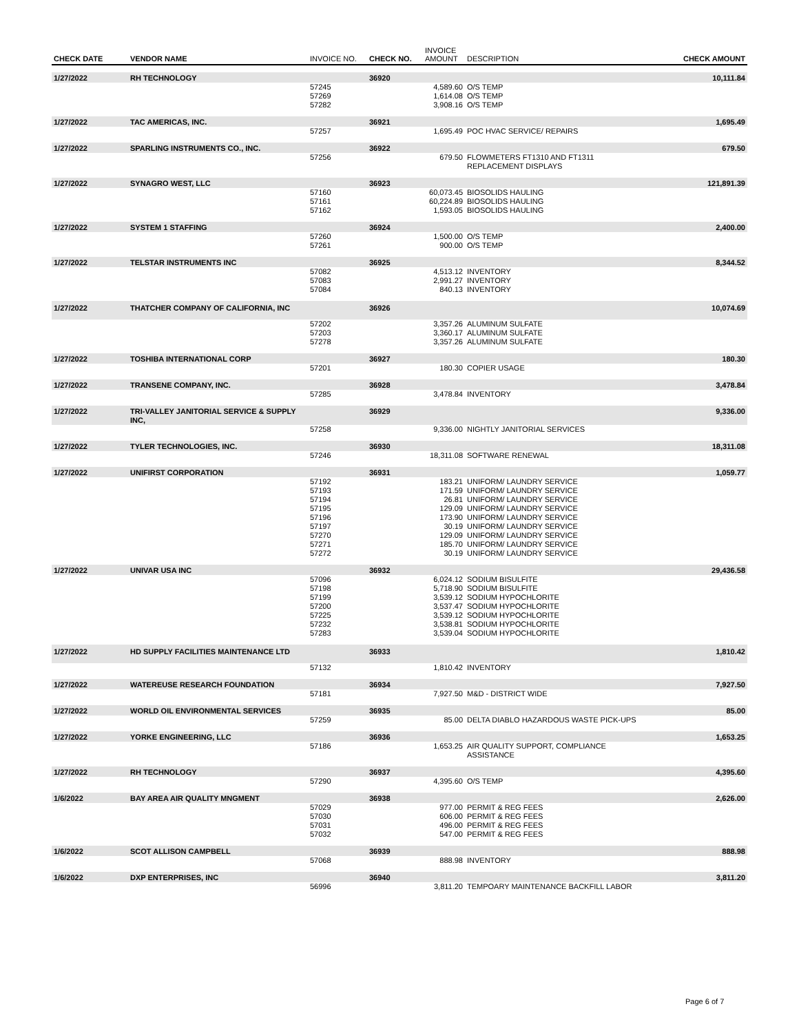| CHECK DATE | VENDOR NAME | INVOICE NO. | CHECK NO. | INVOICE AMOUNT | DESCRIPTION | CHECK AMOUNT |
| --- | --- | --- | --- | --- | --- | --- |
| 1/27/2022 | RH TECHNOLOGY | | 36920 | | | 10,111.84 |
| | | 57245 | | 4,589.60 | O/S TEMP | |
| | | 57269 | | 1,614.08 | O/S TEMP | |
| | | 57282 | | 3,908.16 | O/S TEMP | |
| 1/27/2022 | TAC AMERICAS, INC. | | 36921 | | | 1,695.49 |
| | | 57257 | | 1,695.49 | POC HVAC SERVICE/ REPAIRS | |
| 1/27/2022 | SPARLING INSTRUMENTS CO., INC. | | 36922 | | | 679.50 |
| | | 57256 | | 679.50 | FLOWMETERS FT1310 AND FT1311 REPLACEMENT DISPLAYS | |
| 1/27/2022 | SYNAGRO WEST, LLC | | 36923 | | | 121,891.39 |
| | | 57160 | | 60,073.45 | BIOSOLIDS HAULING | |
| | | 57161 | | 60,224.89 | BIOSOLIDS HAULING | |
| | | 57162 | | 1,593.05 | BIOSOLIDS HAULING | |
| 1/27/2022 | SYSTEM 1 STAFFING | | 36924 | | | 2,400.00 |
| | | 57260 | | 1,500.00 | O/S TEMP | |
| | | 57261 | | 900.00 | O/S TEMP | |
| 1/27/2022 | TELSTAR INSTRUMENTS INC | | 36925 | | | 8,344.52 |
| | | 57082 | | 4,513.12 | INVENTORY | |
| | | 57083 | | 2,991.27 | INVENTORY | |
| | | 57084 | | 840.13 | INVENTORY | |
| 1/27/2022 | THATCHER COMPANY OF CALIFORNIA, INC | | 36926 | | | 10,074.69 |
| | | 57202 | | 3,357.26 | ALUMINUM SULFATE | |
| | | 57203 | | 3,360.17 | ALUMINUM SULFATE | |
| | | 57278 | | 3,357.26 | ALUMINUM SULFATE | |
| 1/27/2022 | TOSHIBA INTERNATIONAL CORP | | 36927 | | | 180.30 |
| | | 57201 | | 180.30 | COPIER USAGE | |
| 1/27/2022 | TRANSENE COMPANY, INC. | | 36928 | | | 3,478.84 |
| | | 57285 | | 3,478.84 | INVENTORY | |
| 1/27/2022 | TRI-VALLEY JANITORIAL SERVICE & SUPPLY INC, | | 36929 | | | 9,336.00 |
| | | 57258 | | 9,336.00 | NIGHTLY JANITORIAL SERVICES | |
| 1/27/2022 | TYLER TECHNOLOGIES, INC. | | 36930 | | | 18,311.08 |
| | | 57246 | | 18,311.08 | SOFTWARE RENEWAL | |
| 1/27/2022 | UNIFIRST CORPORATION | | 36931 | | | 1,059.77 |
| | | 57192 | | 183.21 | UNIFORM/ LAUNDRY SERVICE | |
| | | 57193 | | 171.59 | UNIFORM/ LAUNDRY SERVICE | |
| | | 57194 | | 26.81 | UNIFORM/ LAUNDRY SERVICE | |
| | | 57195 | | 129.09 | UNIFORM/ LAUNDRY SERVICE | |
| | | 57196 | | 173.90 | UNIFORM/ LAUNDRY SERVICE | |
| | | 57197 | | 30.19 | UNIFORM/ LAUNDRY SERVICE | |
| | | 57270 | | 129.09 | UNIFORM/ LAUNDRY SERVICE | |
| | | 57271 | | 185.70 | UNIFORM/ LAUNDRY SERVICE | |
| | | 57272 | | 30.19 | UNIFORM/ LAUNDRY SERVICE | |
| 1/27/2022 | UNIVAR USA INC | | 36932 | | | 29,436.58 |
| | | 57096 | | 6,024.12 | SODIUM BISULFITE | |
| | | 57198 | | 5,718.90 | SODIUM BISULFITE | |
| | | 57199 | | 3,539.12 | SODIUM HYPOCHLORITE | |
| | | 57200 | | 3,537.47 | SODIUM HYPOCHLORITE | |
| | | 57225 | | 3,539.12 | SODIUM HYPOCHLORITE | |
| | | 57232 | | 3,538.81 | SODIUM HYPOCHLORITE | |
| | | 57283 | | 3,539.04 | SODIUM HYPOCHLORITE | |
| 1/27/2022 | HD SUPPLY FACILITIES MAINTENANCE LTD | | 36933 | | | 1,810.42 |
| | | 57132 | | 1,810.42 | INVENTORY | |
| 1/27/2022 | WATEREUSE RESEARCH FOUNDATION | | 36934 | | | 7,927.50 |
| | | 57181 | | 7,927.50 | M&D - DISTRICT WIDE | |
| 1/27/2022 | WORLD OIL ENVIRONMENTAL SERVICES | | 36935 | | | 85.00 |
| | | 57259 | | 85.00 | DELTA DIABLO HAZARDOUS WASTE PICK-UPS | |
| 1/27/2022 | YORKE ENGINEERING, LLC | | 36936 | | | 1,653.25 |
| | | 57186 | | 1,653.25 | AIR QUALITY SUPPORT, COMPLIANCE ASSISTANCE | |
| 1/27/2022 | RH TECHNOLOGY | | 36937 | | | 4,395.60 |
| | | 57290 | | 4,395.60 | O/S TEMP | |
| 1/6/2022 | BAY AREA AIR QUALITY MNGMENT | | 36938 | | | 2,626.00 |
| | | 57029 | | 977.00 | PERMIT & REG FEES | |
| | | 57030 | | 606.00 | PERMIT & REG FEES | |
| | | 57031 | | 496.00 | PERMIT & REG FEES | |
| | | 57032 | | 547.00 | PERMIT & REG FEES | |
| 1/6/2022 | SCOT ALLISON CAMPBELL | | 36939 | | | 888.98 |
| | | 57068 | | 888.98 | INVENTORY | |
| 1/6/2022 | DXP ENTERPRISES, INC | | 36940 | | | 3,811.20 |
| | | 56996 | | 3,811.20 | TEMPOARY MAINTENANCE BACKFILL LABOR | |
Page 6 of 7